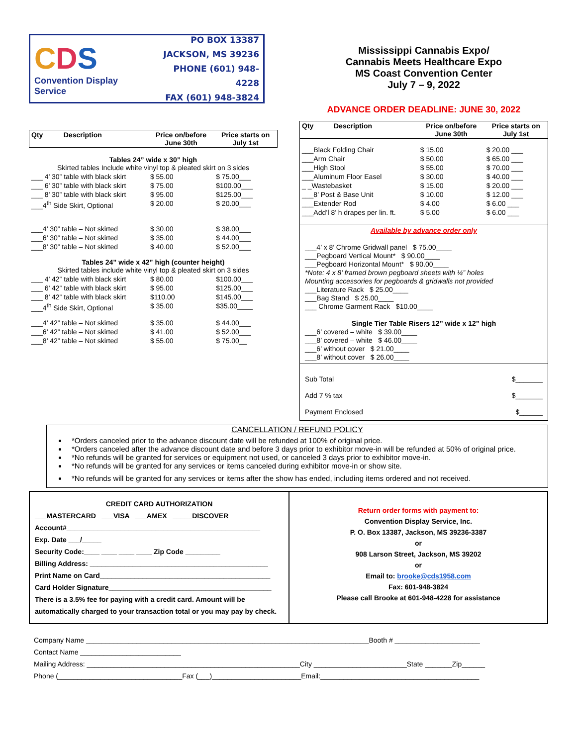CDS
Convention Display Service
PO BOX 13387
JACKSON, MS 39236
PHONE (601) 948-4228
FAX (601) 948-3824
Mississippi Cannabis Expo/
Cannabis Meets Healthcare Expo
MS Coast Convention Center
July 7 – 9, 2022
ADVANCE ORDER DEADLINE: JUNE 30, 2022
| Qty | Description | Price on/before June 30th | Price starts on July 1st |
| --- | --- | --- | --- |
| Tables 24” wide x 30” high Skirted tables Include white vinyl top & pleated skirt on 3 sides | | | |
| ___ 4’ 30” table with black skirt | | $ 55.00 | $ 75.00___ |
| ___ 6’ 30” table with black skirt | | $ 75.00 | $100.00___ |
| ___ 8’ 30” table with black skirt | | $ 95.00 | $125.00___ |
| ___4<sup>th</sup> Side Skirt, Optional | | $ 20.00 | $ 20.00___ |
| ___4’ 30” table – Not skirted | | $ 30.00 | $ 38.00___ |
| ___6’ 30” table – Not skirted | | $ 35.00 | $ 44.00___ |
| ___8’ 30” table – Not skirted | | $ 40.00 | $ 52.00___ |
| Tables 24” wide x 42” high (counter height) Skirted tables include white vinyl top & pleated skirt on 3 sides | | | |
| ___ 4’ 42” table with black skirt | | $ 80.00 | $100.00___ |
| ___ 6’ 42” table with black skirt | | $ 95.00 | $125.00___ |
| ___ 8’ 42” table with black skirt | | $110.00 | $145.00___ |
| ___4<sup>th</sup> Side Skirt, Optional | | $ 35.00 | $35.00____ |
| ___4’ 42” table – Not skirted | | $ 35.00 | $ 44.00___ |
| ___6’ 42” table – Not skirted | | $ 41.00 | $ 52.00___ |
| ___8’ 42” table – Not skirted | | $ 55.00 | $ 75.00__ |
| Qty | Description | Price on/before June 30th | Price starts on July 1st |
| --- | --- | --- | --- |
| ___Black Folding Chair | | $ 15.00 | $ 20.00 ___ |
| ___Arm Chair | | $ 50.00 | $ 65.00 ___ |
| ___High Stool | | $ 55.00 | $ 70.00 ___ |
| ___Aluminum Floor Easel | | $ 30.00 | $ 40.00 ___ |
| _ _Wastebasket | | $ 15.00 | $ 20.00 ___ |
| ___8’ Post & Base Unit | | $ 10.00 | $ 12.00 ___ |
| ___Extender Rod | | $ 4.00 | $ 6.00 ___ |
| ___Add’l 8’ h drapes per lin. ft. | | $ 5.00 | $ 6.00 ___ |
Available by advance order only
___4’ x 8’ Chrome Gridwall panel $ 75.00____
___Pegboard Vertical Mount* $ 90.00____
___Pegboard Horizontal Mount* $ 90.00____
*Note: 4 x 8’ framed brown pegboard sheets with ¼” holes
Mounting accessories for pegboards & gridwalls not provided
___Literature Rack $ 25.00____
___Bag Stand $ 25.00____
___ Chrome Garment Rack $10.00____
Single Tier Table Risers 12” wide x 12” high
___6’ covered – white $ 39.00____
___8’ covered – white $ 46.00____
___6’ without cover $ 21.00____
___8’ without cover $ 26.00____
Sub Total $_______
Add 7 % tax $_______
Payment Enclosed $______
CANCELLATION / REFUND POLICY
*Orders canceled prior to the advance discount date will be refunded at 100% of original price.
*Orders canceled after the advance discount date and before 3 days prior to exhibitor move-in will be refunded at 50% of original price.
*No refunds will be granted for services or equipment not used, or canceled 3 days prior to exhibitor move-in.
*No refunds will be granted for any services or items canceled during exhibitor move-in or show site.
*No refunds will be granted for any services or items after the show has ended, including items ordered and not received.
CREDIT CARD AUTHORIZATION
___MASTERCARD ___VISA ___AMEX _____DISCOVER
Account#__________________________________________________
Exp. Date ___/_____
Security Code:____ ____ ____ ____ Zip Code _________
Billing Address: ______________________________________________
Print Name on Card____________________________________________
Card Holder Signature__________________________________________
There is a 3.5% fee for paying with a credit card. Amount will be automatically charged to your transaction total or you may pay by check.
Return order forms with payment to:
Convention Display Service, Inc.
P. O. Box 13387, Jackson, MS 39236-3387
or
908 Larson Street, Jackson, MS 39202
or
Email to: brooke@cds1958.com
Fax: 601-948-3824
Please call Brooke at 601-948-4228 for assistance
Company Name _________________________________________________________________________Booth # ______________________
Contact Name __________________________
Mailing Address: _______________________________________________________City ________________________State _______Zip______
Phone (________________________________Fax (___)_______________________Email:_________________________________________